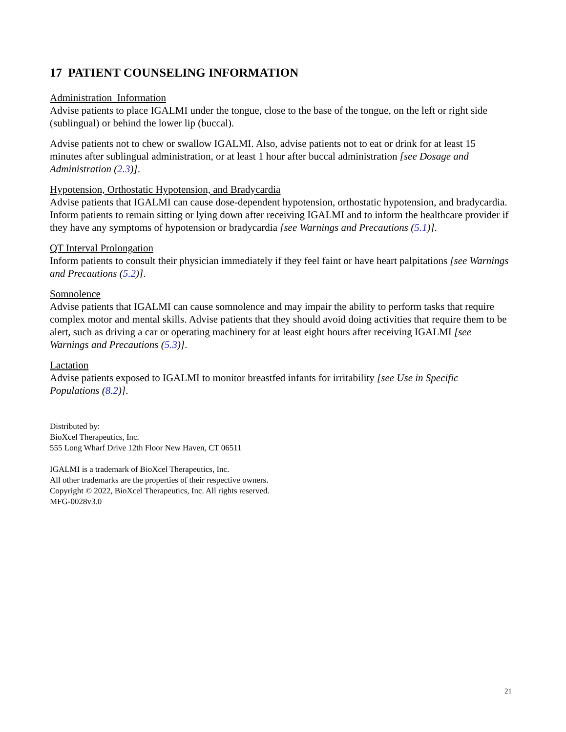17 PATIENT COUNSELING INFORMATION
Administration Information
Advise patients to place IGALMI under the tongue, close to the base of the tongue, on the left or right side (sublingual) or behind the lower lip (buccal).
Advise patients not to chew or swallow IGALMI. Also, advise patients not to eat or drink for at least 15 minutes after sublingual administration, or at least 1 hour after buccal administration [see Dosage and Administration (2.3)].
Hypotension, Orthostatic Hypotension, and Bradycardia
Advise patients that IGALMI can cause dose-dependent hypotension, orthostatic hypotension, and bradycardia. Inform patients to remain sitting or lying down after receiving IGALMI and to inform the healthcare provider if they have any symptoms of hypotension or bradycardia [see Warnings and Precautions (5.1)].
QT Interval Prolongation
Inform patients to consult their physician immediately if they feel faint or have heart palpitations [see Warnings and Precautions (5.2)].
Somnolence
Advise patients that IGALMI can cause somnolence and may impair the ability to perform tasks that require complex motor and mental skills. Advise patients that they should avoid doing activities that require them to be alert, such as driving a car or operating machinery for at least eight hours after receiving IGALMI [see Warnings and Precautions (5.3)].
Lactation
Advise patients exposed to IGALMI to monitor breastfed infants for irritability [see Use in Specific Populations (8.2)].
Distributed by:
BioXcel Therapeutics, Inc.
555 Long Wharf Drive 12th Floor New Haven, CT 06511
IGALMI is a trademark of BioXcel Therapeutics, Inc.
All other trademarks are the properties of their respective owners.
Copyright © 2022, BioXcel Therapeutics, Inc. All rights reserved.
MFG-0028v3.0
21